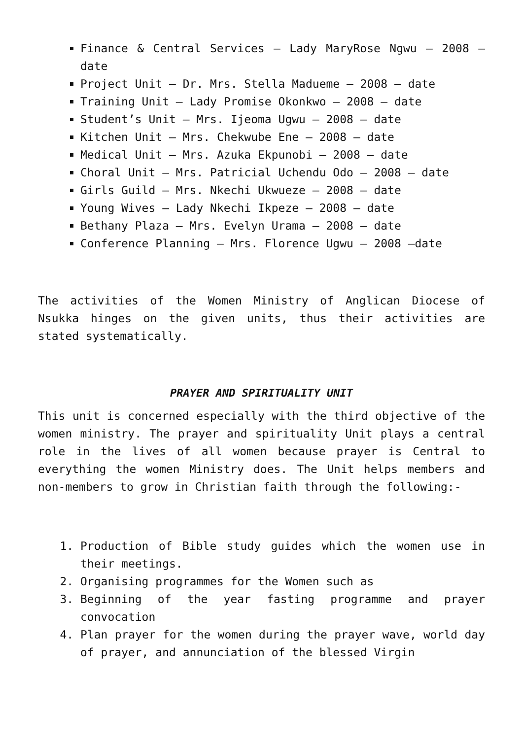Finance & Central Services – Lady MaryRose Ngwu – 2008 –date
Project Unit – Dr. Mrs. Stella Madueme – 2008 – date
Training Unit – Lady Promise Okonkwo – 2008 – date
Student’s Unit – Mrs. Ijeoma Ugwu – 2008 – date
Kitchen Unit – Mrs. Chekwube Ene – 2008 – date
Medical Unit – Mrs. Azuka Ekpunobi – 2008 – date
Choral Unit – Mrs. Patricial Uchendu Odo – 2008 – date
Girls Guild – Mrs. Nkechi Ukwueze – 2008 – date
Young Wives – Lady Nkechi Ikpeze – 2008 – date
Bethany Plaza – Mrs. Evelyn Urama – 2008 – date
Conference Planning – Mrs. Florence Ugwu – 2008 –date
The activities of the Women Ministry of Anglican Diocese of Nsukka hinges on the given units, thus their activities are stated systematically.
PRAYER AND SPIRITUALITY UNIT
This unit is concerned especially with the third objective of the women ministry. The prayer and spirituality Unit plays a central role in the lives of all women because prayer is Central to everything the women Ministry does. The Unit helps members and non-members to grow in Christian faith through the following:-
1. Production of Bible study guides which the women use in their meetings.
2. Organising programmes for the Women such as
3. Beginning of the year fasting programme and prayer convocation
4. Plan prayer for the women during the prayer wave, world day of prayer, and annunciation of the blessed Virgin